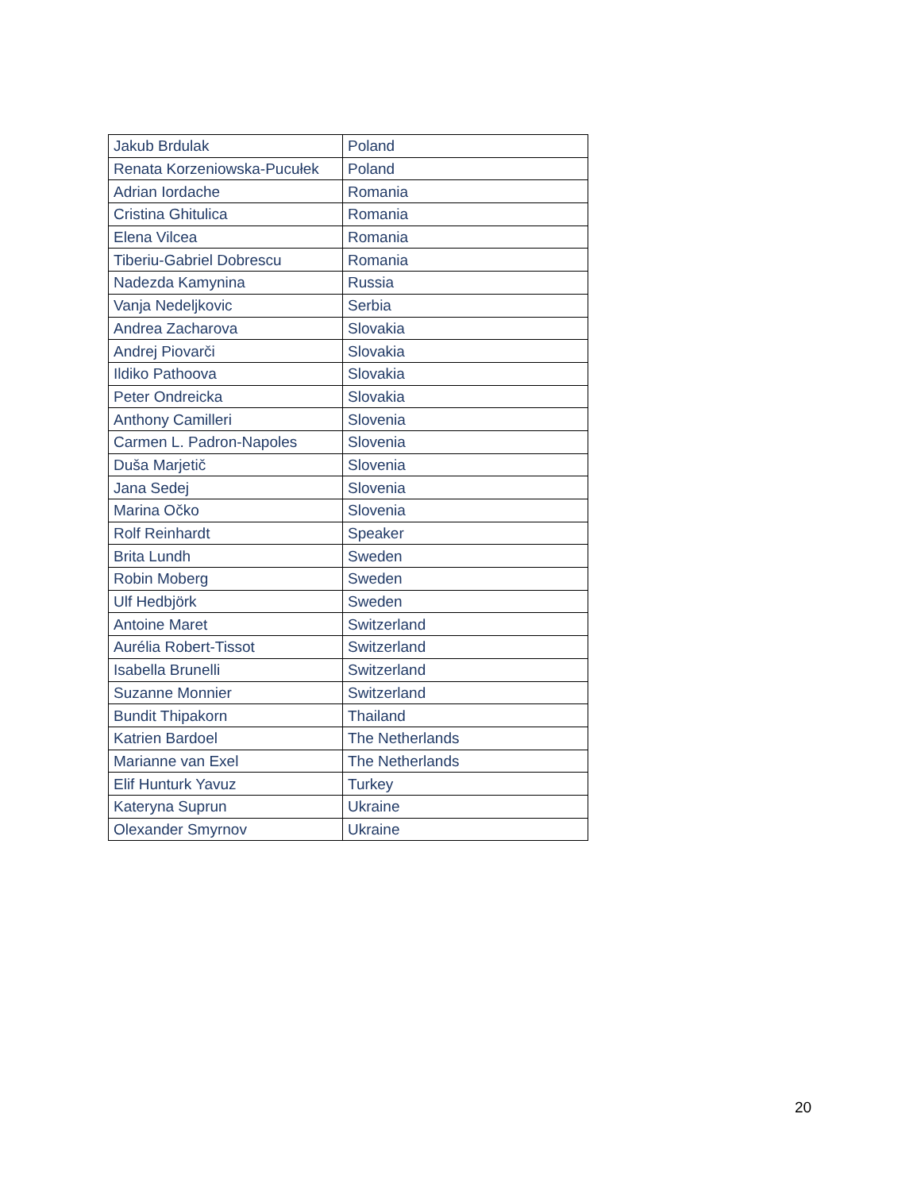| Jakub Brdulak | Poland |
| Renata Korzeniowska-Pucułek | Poland |
| Adrian Iordache | Romania |
| Cristina Ghitulica | Romania |
| Elena Vilcea | Romania |
| Tiberiu-Gabriel Dobrescu | Romania |
| Nadezda Kamynina | Russia |
| Vanja Nedeljkovic | Serbia |
| Andrea Zacharova | Slovakia |
| Andrej Piovarči | Slovakia |
| Ildiko Pathoova | Slovakia |
| Peter Ondreicka | Slovakia |
| Anthony Camilleri | Slovenia |
| Carmen L. Padron-Napoles | Slovenia |
| Duša Marjetič | Slovenia |
| Jana Sedej | Slovenia |
| Marina Očko | Slovenia |
| Rolf Reinhardt | Speaker |
| Brita Lundh | Sweden |
| Robin Moberg | Sweden |
| Ulf Hedbjörk | Sweden |
| Antoine Maret | Switzerland |
| Aurélia Robert-Tissot | Switzerland |
| Isabella Brunelli | Switzerland |
| Suzanne Monnier | Switzerland |
| Bundit Thipakorn | Thailand |
| Katrien Bardoel | The Netherlands |
| Marianne van Exel | The Netherlands |
| Elif Hunturk Yavuz | Turkey |
| Kateryna Suprun | Ukraine |
| Olexander Smyrnov | Ukraine |
20